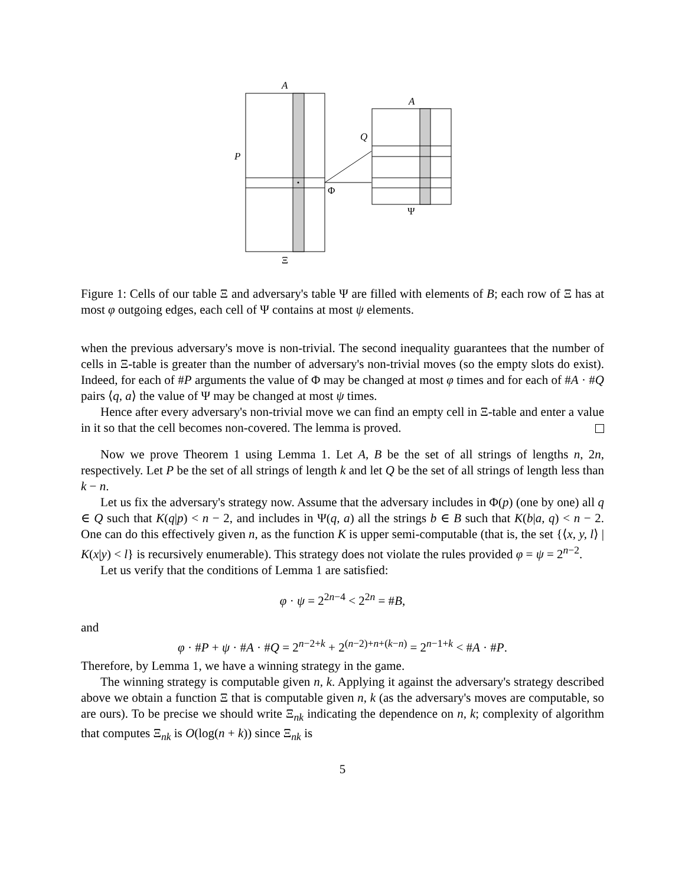A
P
Ξ
Φ
A
Q
Ψ
Figure 1: Cells of our table Ξ and adversary's table Ψ are filled with elements of B; each row of Ξ has at most φ outgoing edges, each cell of Ψ contains at most ψ elements.
when the previous adversary's move is non-trivial. The second inequality guarantees that the number of cells in Ξ-table is greater than the number of adversary's non-trivial moves (so the empty slots do exist). Indeed, for each of #P arguments the value of Φ may be changed at most φ times and for each of #A · #Q pairs ⟨q, a⟩ the value of Ψ may be changed at most ψ times.
Hence after every adversary's non-trivial move we can find an empty cell in Ξ-table and enter a value in it so that the cell becomes non-covered. The lemma is proved.
Now we prove Theorem 1 using Lemma 1. Let A, B be the set of all strings of lengths n, 2n, respectively. Let P be the set of all strings of length k and let Q be the set of all strings of length less than k − n.
Let us fix the adversary's strategy now. Assume that the adversary includes in Φ(p) (one by one) all q ∈ Q such that K(q|p) < n − 2, and includes in Ψ(q, a) all the strings b ∈ B such that K(b|a, q) < n − 2. One can do this effectively given n, as the function K is upper semi-computable (that is, the set {⟨x, y, l⟩ | K(x|y) < l} is recursively enumerable). This strategy does not violate the rules provided φ = ψ = 2<sup>n−2</sup>.
Let us verify that the conditions of Lemma 1 are satisfied:
φ · ψ = 2<sup>2n−4</sup> < 2<sup>2n</sup> = #B,
and
φ · #P + ψ · #A · #Q = 2<sup>n−2+k</sup> + 2<sup>(n−2)+n+(k−n)</sup> = 2<sup>n−1+k</sup> < #A · #P.
Therefore, by Lemma 1, we have a winning strategy in the game.
The winning strategy is computable given n, k. Applying it against the adversary's strategy described above we obtain a function Ξ that is computable given n, k (as the adversary's moves are computable, so are ours). To be precise we should write Ξ<sub>nk</sub> indicating the dependence on n, k; complexity of algorithm that computes Ξ<sub>nk</sub> is O(log(n + k)) since Ξ<sub>nk</sub> is
5